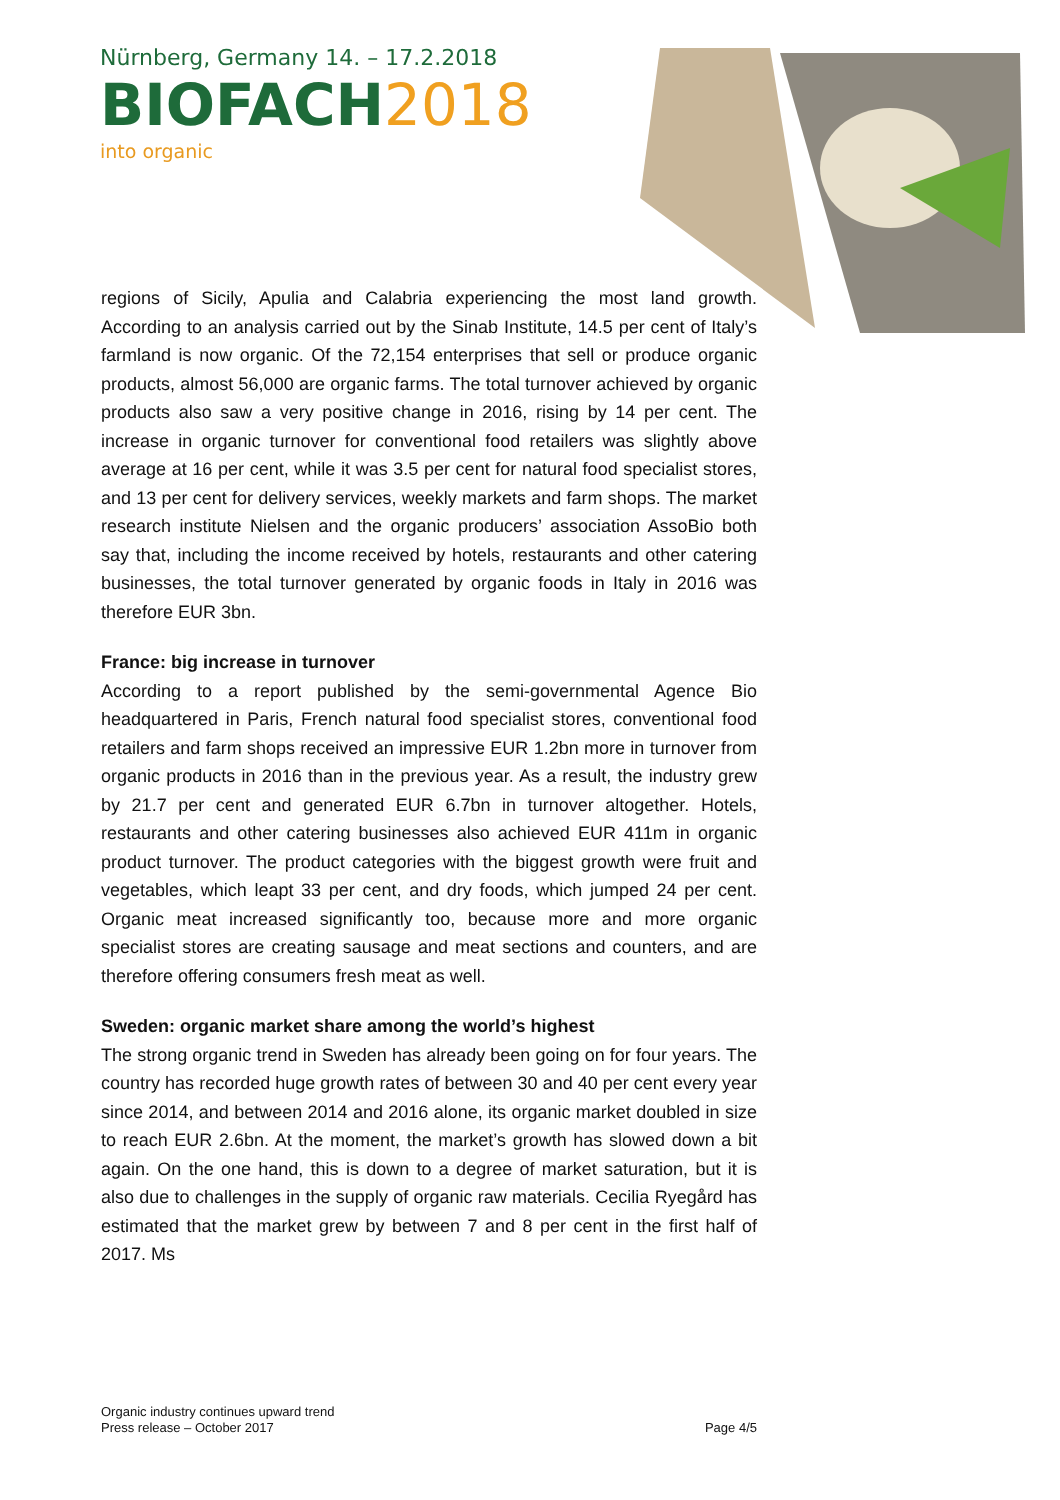Nürnberg, Germany 14. – 17.2.2018
BIOFACH2018
into organic
regions of Sicily, Apulia and Calabria experiencing the most land growth. According to an analysis carried out by the Sinab Institute, 14.5 per cent of Italy’s farmland is now organic. Of the 72,154 enterprises that sell or produce organic products, almost 56,000 are organic farms. The total turnover achieved by organic products also saw a very positive change in 2016, rising by 14 per cent. The increase in organic turnover for conventional food retailers was slightly above average at 16 per cent, while it was 3.5 per cent for natural food specialist stores, and 13 per cent for delivery services, weekly markets and farm shops. The market research institute Nielsen and the organic producers’ association AssoBio both say that, including the income received by hotels, restaurants and other catering businesses, the total turnover generated by organic foods in Italy in 2016 was therefore EUR 3bn.
France: big increase in turnover
According to a report published by the semi-governmental Agence Bio headquartered in Paris, French natural food specialist stores, conventional food retailers and farm shops received an impressive EUR 1.2bn more in turnover from organic products in 2016 than in the previous year. As a result, the industry grew by 21.7 per cent and generated EUR 6.7bn in turnover altogether. Hotels, restaurants and other catering businesses also achieved EUR 411m in organic product turnover. The product categories with the biggest growth were fruit and vegetables, which leapt 33 per cent, and dry foods, which jumped 24 per cent. Organic meat increased significantly too, because more and more organic specialist stores are creating sausage and meat sections and counters, and are therefore offering consumers fresh meat as well.
Sweden: organic market share among the world’s highest
The strong organic trend in Sweden has already been going on for four years. The country has recorded huge growth rates of between 30 and 40 per cent every year since 2014, and between 2014 and 2016 alone, its organic market doubled in size to reach EUR 2.6bn. At the moment, the market’s growth has slowed down a bit again. On the one hand, this is down to a degree of market saturation, but it is also due to challenges in the supply of organic raw materials. Cecilia Ryegård has estimated that the market grew by between 7 and 8 per cent in the first half of 2017. Ms
Organic industry continues upward trend
Press release – October 2017
Page 4/5